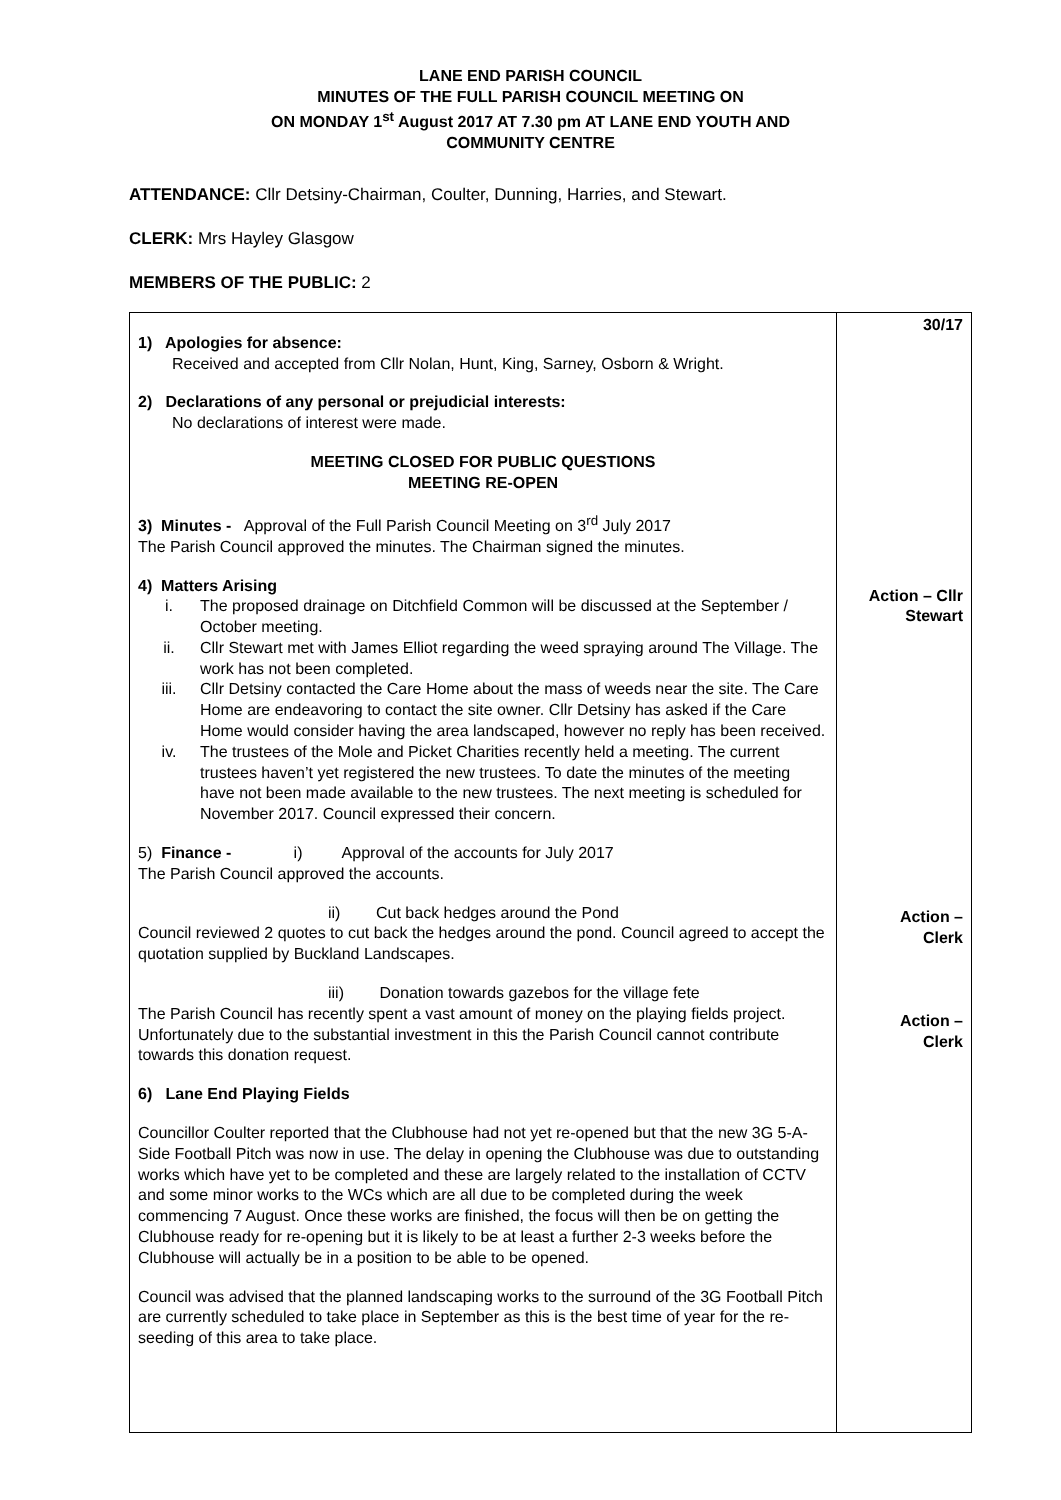LANE END PARISH COUNCIL
MINUTES OF THE FULL PARISH COUNCIL MEETING ON
ON MONDAY 1<sup>st</sup> August 2017 AT 7.30 pm AT LANE END YOUTH AND
COMMUNITY CENTRE
ATTENDANCE: Cllr Detsiny-Chairman, Coulter, Dunning, Harries, and Stewart.
CLERK: Mrs Hayley Glasgow
MEMBERS OF THE PUBLIC: 2
| 1) Apologies for absence: Received and accepted from Cllr Nolan, Hunt, King, Sarney, Osborn & Wright. 2) Declarations of any personal or prejudicial interests: No declarations of interest were made. MEETING CLOSED FOR PUBLIC QUESTIONS MEETING RE-OPEN 3) Minutes - Approval of the Full Parish Council Meeting on 3<sup>rd</sup> July 2017 The Parish Council approved the minutes. The Chairman signed the minutes. 4) Matters Arising i. The proposed drainage on Ditchfield Common will be discussed at the September / October meeting. ii. Cllr Stewart met with James Elliot regarding the weed spraying around The Village. The work has not been completed. iii. Cllr Detsiny contacted the Care Home about the mass of weeds near the site. The Care Home are endeavoring to contact the site owner. Cllr Detsiny has asked if the Care Home would consider having the area landscaped, however no reply has been received. iv. The trustees of the Mole and Picket Charities recently held a meeting. The current trustees haven’t yet registered the new trustees. To date the minutes of the meeting have not been made available to the new trustees. The next meeting is scheduled for November 2017. Council expressed their concern. 5) Finance - i) Approval of the accounts for July 2017 The Parish Council approved the accounts. ii) Cut back hedges around the Pond Council reviewed 2 quotes to cut back the hedges around the pond. Council agreed to accept the quotation supplied by Buckland Landscapes. iii) Donation towards gazebos for the village fete The Parish Council has recently spent a vast amount of money on the playing fields project. Unfortunately due to the substantial investment in this the Parish Council cannot contribute towards this donation request. 6) Lane End Playing Fields Councillor Coulter reported that the Clubhouse had not yet re-opened but that the new 3G 5-A-Side Football Pitch was now in use. The delay in opening the Clubhouse was due to outstanding works which have yet to be completed and these are largely related to the installation of CCTV and some minor works to the WCs which are all due to be completed during the week commencing 7 August. Once these works are finished, the focus will then be on getting the Clubhouse ready for re-opening but it is likely to be at least a further 2-3 weeks before the Clubhouse will actually be in a position to be able to be opened. Council was advised that the planned landscaping works to the surround of the 3G Football Pitch are currently scheduled to take place in September as this is the best time of year for the re-seeding of this area to take place. | 30/17 Action – Cllr Stewart Action – Clerk Action – Clerk |